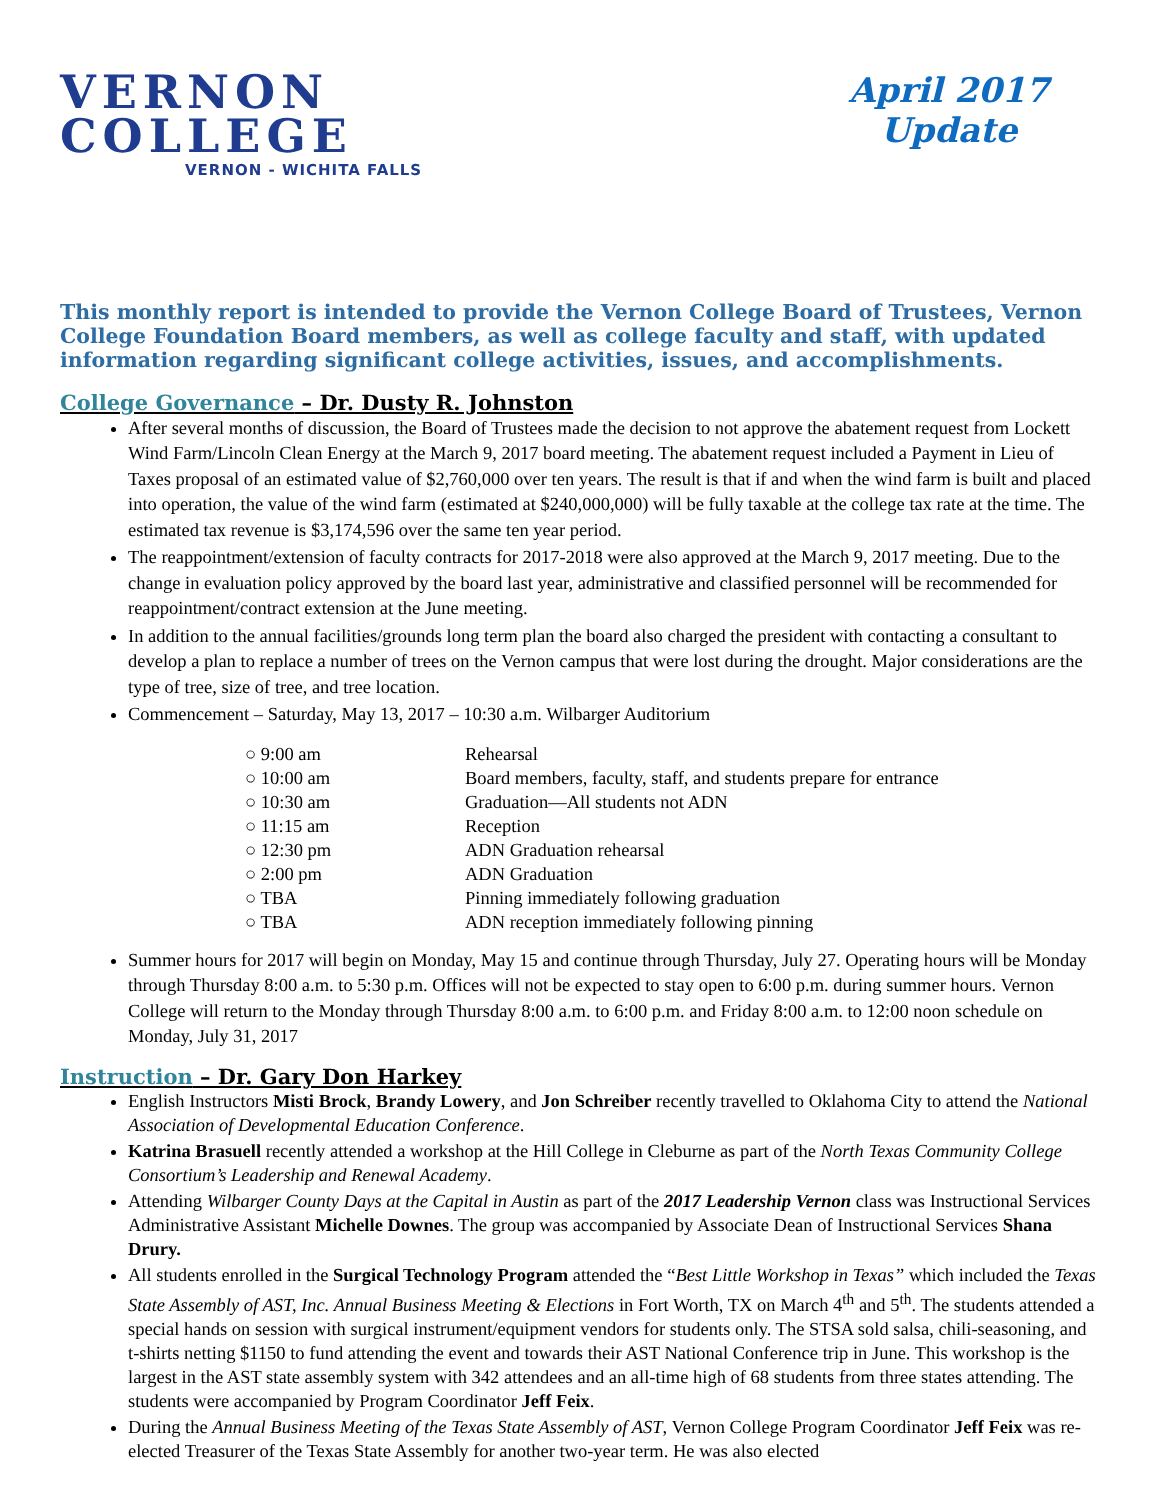VERNON
COLLEGE
VERNON - WICHITA FALLS
April 2017
Update
This monthly report is intended to provide the Vernon College Board of Trustees, Vernon College Foundation Board members, as well as college faculty and staff, with updated information regarding significant college activities, issues, and accomplishments.
College Governance – Dr. Dusty R. Johnston
After several months of discussion, the Board of Trustees made the decision to not approve the abatement request from Lockett Wind Farm/Lincoln Clean Energy at the March 9, 2017 board meeting. The abatement request included a Payment in Lieu of Taxes proposal of an estimated value of $2,760,000 over ten years. The result is that if and when the wind farm is built and placed into operation, the value of the wind farm (estimated at $240,000,000) will be fully taxable at the college tax rate at the time. The estimated tax revenue is $3,174,596 over the same ten year period.
The reappointment/extension of faculty contracts for 2017-2018 were also approved at the March 9, 2017 meeting. Due to the change in evaluation policy approved by the board last year, administrative and classified personnel will be recommended for reappointment/contract extension at the June meeting.
In addition to the annual facilities/grounds long term plan the board also charged the president with contacting a consultant to develop a plan to replace a number of trees on the Vernon campus that were lost during the drought. Major considerations are the type of tree, size of tree, and tree location.
Commencement – Saturday, May 13, 2017 – 10:30 a.m. Wilbarger Auditorium
| ○ 9:00 am | Rehearsal |
| ○ 10:00 am | Board members, faculty, staff, and students prepare for entrance |
| ○ 10:30 am | Graduation—All students not ADN |
| ○ 11:15 am | Reception |
| ○ 12:30 pm | ADN Graduation rehearsal |
| ○ 2:00 pm | ADN Graduation |
| ○ TBA | Pinning immediately following graduation |
| ○ TBA | ADN reception immediately following pinning |
Summer hours for 2017 will begin on Monday, May 15 and continue through Thursday, July 27. Operating hours will be Monday through Thursday 8:00 a.m. to 5:30 p.m. Offices will not be expected to stay open to 6:00 p.m. during summer hours. Vernon College will return to the Monday through Thursday 8:00 a.m. to 6:00 p.m. and Friday 8:00 a.m. to 12:00 noon schedule on Monday, July 31, 2017
Instruction – Dr. Gary Don Harkey
English Instructors Misti Brock, Brandy Lowery, and Jon Schreiber recently travelled to Oklahoma City to attend the National Association of Developmental Education Conference.
Katrina Brasuell recently attended a workshop at the Hill College in Cleburne as part of the North Texas Community College Consortium’s Leadership and Renewal Academy.
Attending Wilbarger County Days at the Capital in Austin as part of the 2017 Leadership Vernon class was Instructional Services Administrative Assistant Michelle Downes. The group was accompanied by Associate Dean of Instructional Services Shana Drury.
All students enrolled in the Surgical Technology Program attended the “Best Little Workshop in Texas” which included the Texas State Assembly of AST, Inc. Annual Business Meeting & Elections in Fort Worth, TX on March 4<sup>th</sup> and 5<sup>th</sup>. The students attended a special hands on session with surgical instrument/equipment vendors for students only. The STSA sold salsa, chili-seasoning, and t-shirts netting $1150 to fund attending the event and towards their AST National Conference trip in June. This workshop is the largest in the AST state assembly system with 342 attendees and an all-time high of 68 students from three states attending. The students were accompanied by Program Coordinator Jeff Feix.
During the Annual Business Meeting of the Texas State Assembly of AST, Vernon College Program Coordinator Jeff Feix was re-elected Treasurer of the Texas State Assembly for another two-year term. He was also elected